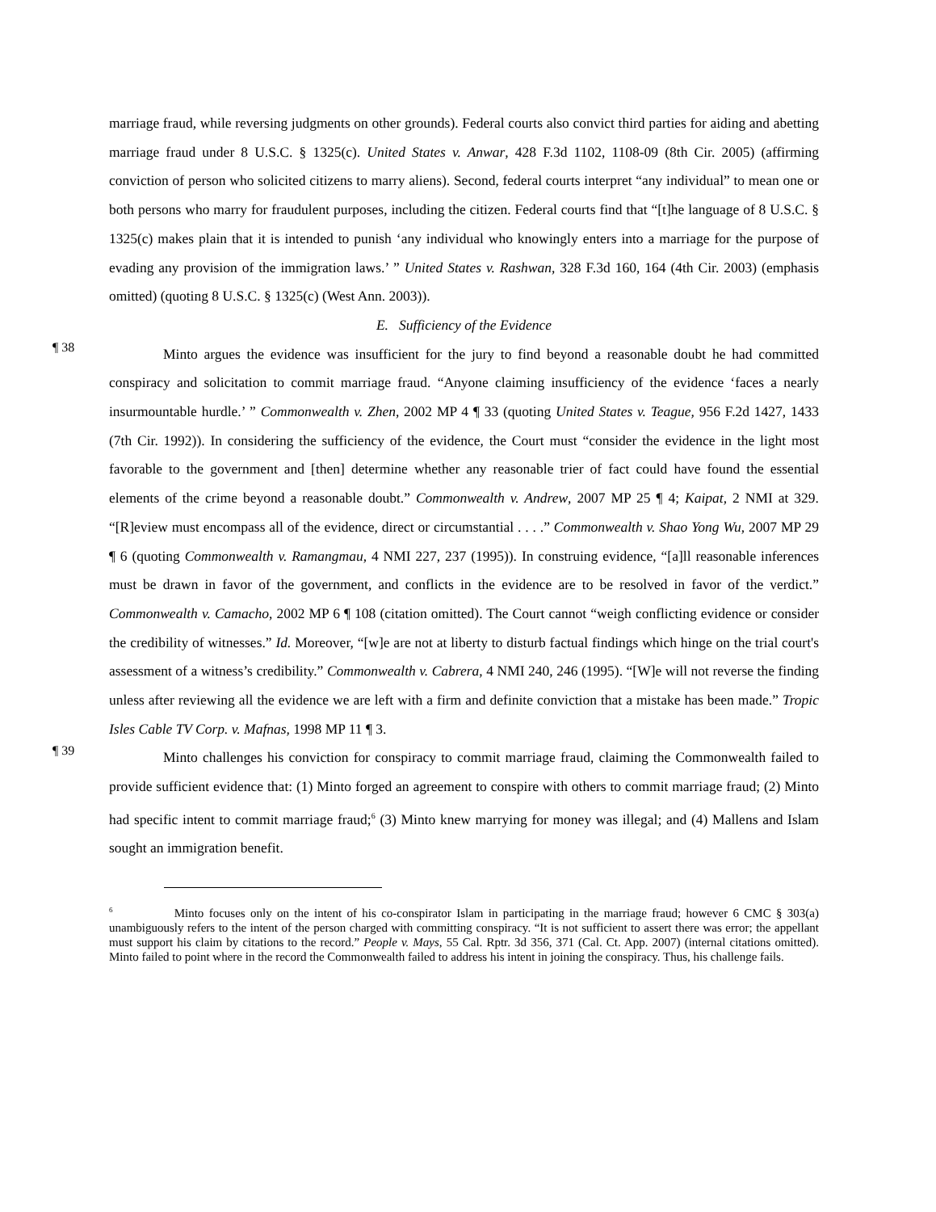marriage fraud, while reversing judgments on other grounds). Federal courts also convict third parties for aiding and abetting marriage fraud under 8 U.S.C. § 1325(c). United States v. Anwar, 428 F.3d 1102, 1108-09 (8th Cir. 2005) (affirming conviction of person who solicited citizens to marry aliens). Second, federal courts interpret “any individual” to mean one or both persons who marry for fraudulent purposes, including the citizen. Federal courts find that “[t]he language of 8 U.S.C. § 1325(c) makes plain that it is intended to punish ‘any individual who knowingly enters into a marriage for the purpose of evading any provision of the immigration laws.’ ” United States v. Rashwan, 328 F.3d 160, 164 (4th Cir. 2003) (emphasis omitted) (quoting 8 U.S.C. § 1325(c) (West Ann. 2003)).
E. Sufficiency of the Evidence
¶ 38
Minto argues the evidence was insufficient for the jury to find beyond a reasonable doubt he had committed conspiracy and solicitation to commit marriage fraud. “Anyone claiming insufficiency of the evidence ‘faces a nearly insurmountable hurdle.’ ” Commonwealth v. Zhen, 2002 MP 4 ¶ 33 (quoting United States v. Teague, 956 F.2d 1427, 1433 (7th Cir. 1992)). In considering the sufficiency of the evidence, the Court must “consider the evidence in the light most favorable to the government and [then] determine whether any reasonable trier of fact could have found the essential elements of the crime beyond a reasonable doubt.” Commonwealth v. Andrew, 2007 MP 25 ¶ 4; Kaipat, 2 NMI at 329. “[R]eview must encompass all of the evidence, direct or circumstantial . . . .” Commonwealth v. Shao Yong Wu, 2007 MP 29 ¶ 6 (quoting Commonwealth v. Ramangmau, 4 NMI 227, 237 (1995)). In construing evidence, “[a]ll reasonable inferences must be drawn in favor of the government, and conflicts in the evidence are to be resolved in favor of the verdict.” Commonwealth v. Camacho, 2002 MP 6 ¶ 108 (citation omitted). The Court cannot “weigh conflicting evidence or consider the credibility of witnesses.” Id. Moreover, “[w]e are not at liberty to disturb factual findings which hinge on the trial court's assessment of a witness’s credibility.” Commonwealth v. Cabrera, 4 NMI 240, 246 (1995). “[W]e will not reverse the finding unless after reviewing all the evidence we are left with a firm and definite conviction that a mistake has been made.” Tropic Isles Cable TV Corp. v. Mafnas, 1998 MP 11 ¶ 3.
¶ 39
Minto challenges his conviction for conspiracy to commit marriage fraud, claiming the Commonwealth failed to provide sufficient evidence that: (1) Minto forged an agreement to conspire with others to commit marriage fraud; (2) Minto had specific intent to commit marriage fraud;<sup>6</sup> (3) Minto knew marrying for money was illegal; and (4) Mallens and Islam sought an immigration benefit.
<sup>6</sup> Minto focuses only on the intent of his co-conspirator Islam in participating in the marriage fraud; however 6 CMC § 303(a) unambiguously refers to the intent of the person charged with committing conspiracy. “It is not sufficient to assert there was error; the appellant must support his claim by citations to the record.” People v. Mays, 55 Cal. Rptr. 3d 356, 371 (Cal. Ct. App. 2007) (internal citations omitted). Minto failed to point where in the record the Commonwealth failed to address his intent in joining the conspiracy. Thus, his challenge fails.